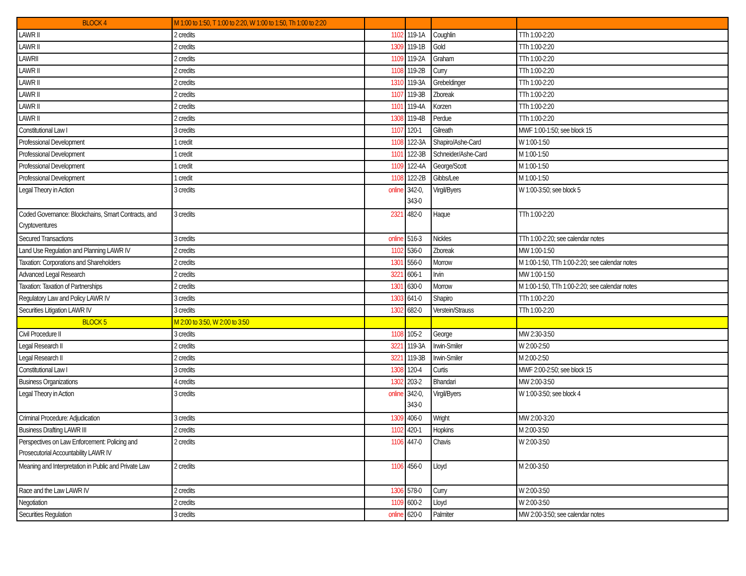| BLOCK 4 | M 1:00 to 1:50, T 1:00 to 2:20, W 1:00 to 1:50, Th 1:00 to 2:20 | | | | |
| LAWR II | 2 credits | 1102 | 119-1A | Coughlin | TTh 1:00-2:20 |
| LAWR II | 2 credits | 1309 | 119-1B | Gold | TTh 1:00-2:20 |
| LAWRII | 2 credits | 1109 | 119-2A | Graham | TTh 1:00-2:20 |
| LAWR II | 2 credits | 1108 | 119-2B | Curry | TTh 1:00-2:20 |
| LAWR II | 2 credits | 1310 | 119-3A | Grebeldinger | TTh 1:00-2:20 |
| LAWR II | 2 credits | 1107 | 119-3B | Zboreak | TTh 1:00-2:20 |
| LAWR II | 2 credits | 1101 | 119-4A | Korzen | TTh 1:00-2:20 |
| LAWR II | 2 credits | 1308 | 119-4B | Perdue | TTh 1:00-2:20 |
| Constitutional Law I | 3 credits | 1107 | 120-1 | Gilreath | MWF 1:00-1:50; see block 15 |
| Professional Development | 1 credit | 1108 | 122-3A | Shapiro/Ashe-Card | W 1:00-1:50 |
| Professional Development | 1 credit | 1101 | 122-3B | Schneider/Ashe-Card | M 1:00-1:50 |
| Professional Development | 1 credit | 1109 | 122-4A | George/Scott | M 1:00-1:50 |
| Professional Development | 1 credit | 1108 | 122-2B | Gibbs/Lee | M 1:00-1:50 |
| Legal Theory in Action | 3 credits | online | 342-0, 343-0 | Virgil/Byers | W 1:00-3:50; see block 5 |
| Coded Governance: Blockchains, Smart Contracts, and Cryptoventures | 3 credits | 2321 | 482-0 | Haque | TTh 1:00-2:20 |
| Secured Transactions | 3 credits | online | 516-3 | Nickles | TTh 1:00-2:20; see calendar notes |
| Land Use Regulation and Planning LAWR IV | 2 credits | 1102 | 536-0 | Zboreak | MW 1:00-1:50 |
| Taxation: Corporations and Shareholders | 2 credits | 1301 | 556-0 | Morrow | M 1:00-1:50, TTh 1:00-2:20; see calendar notes |
| Advanced Legal Research | 2 credits | 3221 | 606-1 | Irvin | MW 1:00-1:50 |
| Taxation: Taxation of Partnerships | 2 credits | 1301 | 630-0 | Morrow | M 1:00-1:50, TTh 1:00-2:20; see calendar notes |
| Regulatory Law and Policy LAWR IV | 3 credits | 1303 | 641-0 | Shapiro | TTh 1:00-2:20 |
| Securities Litigation LAWR IV | 3 credits | 1302 | 682-0 | Verstein/Strauss | TTh 1:00-2:20 |
| BLOCK 5 | M 2:00 to 3:50, W 2:00 to 3:50 | | | | |
| Civil Procedure II | 3 credits | 1108 | 105-2 | George | MW 2:30-3:50 |
| Legal Research II | 2 credits | 3221 | 119-3A | Irwin-Smiler | W 2:00-2:50 |
| Legal Research II | 2 credits | 3221 | 119-3B | Irwin-Smiler | M 2:00-2:50 |
| Constitutional Law I | 3 credits | 1308 | 120-4 | Curtis | MWF 2:00-2:50; see block 15 |
| Business Organizations | 4 credits | 1302 | 203-2 | Bhandari | MW 2:00-3:50 |
| Legal Theory in Action | 3 credits | online | 342-0, 343-0 | Virgil/Byers | W 1:00-3:50; see block 4 |
| Criminal Procedure: Adjudication | 3 credits | 1309 | 406-0 | Wright | MW 2:00-3:20 |
| Business Drafting LAWR III | 2 credits | 1102 | 420-1 | Hopkins | M 2:00-3:50 |
| Perspectives on Law Enforcement: Policing and Prosecutorial Accountability LAWR IV | 2 credits | 1106 | 447-0 | Chavis | W 2:00-3:50 |
| Meaning and Interpretation in Public and Private Law | 2 credits | 1106 | 456-0 | Lloyd | M 2:00-3:50 |
| Race and the Law LAWR IV | 2 credits | 1306 | 578-0 | Curry | W 2:00-3:50 |
| Negotiation | 2 credits | 1109 | 600-2 | Lloyd | W 2:00-3:50 |
| Securities Regulation | 3 credits | online | 620-0 | Palmiter | MW 2:00-3:50; see calendar notes |